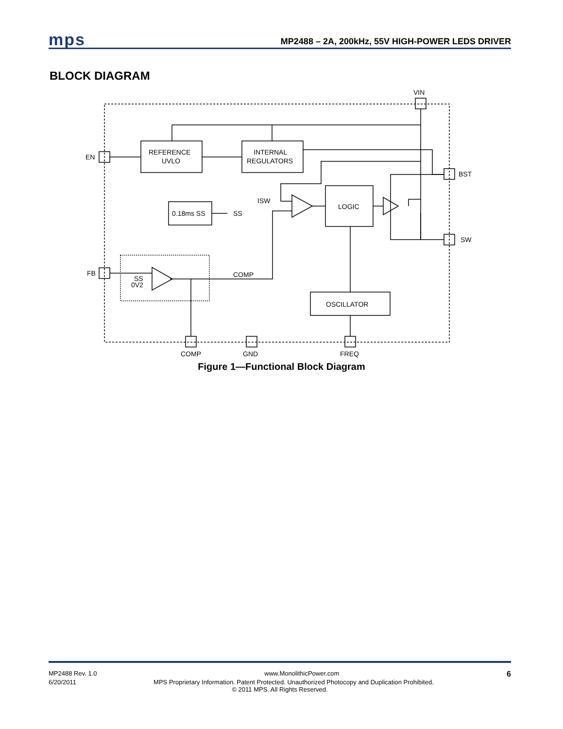mps MP2488 – 2A, 200kHz, 55V HIGH-POWER LEDS DRIVER
BLOCK DIAGRAM
VIN
EN
FB
BST
SW
ISW
REFERENCE
UVLO
INTERNAL
REGULATORS
0.18ms SS
SS
LOGIC
OSCILLATOR
COMP
COMP
GND
FREQ
SS
0V2
Figure 1—Functional Block Diagram
MP2488 Rev. 1.0 www.MonolithicPower.com 6
6/20/2011 MPS Proprietary Information. Patent Protected. Unauthorized Photocopy and Duplication Prohibited.
© 2011 MPS. All Rights Reserved.